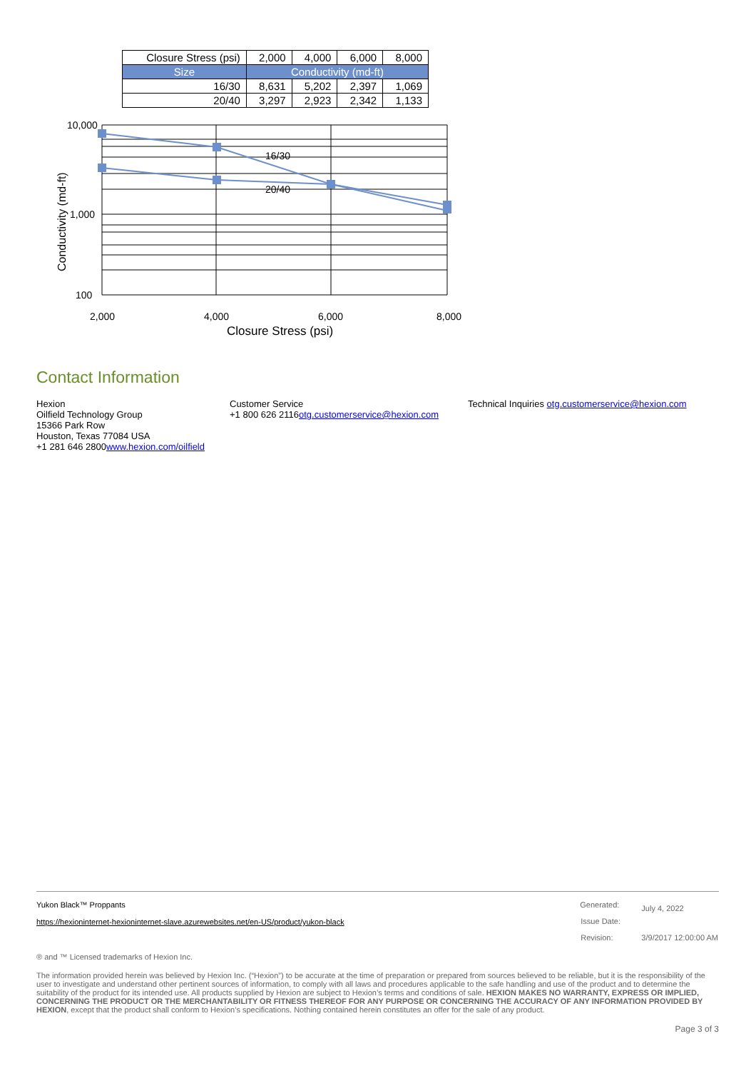| Closure Stress (psi) | 2,000 | 4,000 | 6,000 | 8,000 |
| Size | Conductivity (md-ft) | | | |
| 16/30 | 8,631 | 5,202 | 2,397 | 1,069 |
| 20/40 | 3,297 | 2,923 | 2,342 | 1,133 |
16/30
20/40
10,000
1,000
100
2,000
4,000
6,000
8,000
Closure Stress (psi)
Conductivity (md-ft)
Contact Information
Hexion
Oilfield Technology Group
15366 Park Row
Houston, Texas 77084 USA
+1 281 646 2800www.hexion.com/oilfield
Customer Service
+1 800 626 2116otg.customerservice@hexion.com
Technical Inquiries otg.customerservice@hexion.com
Yukon Black™ Proppants
https://hexioninternet-hexioninternet-slave.azurewebsites.net/en-US/product/yukon-black
| Generated: | July 4, 2022 |
| Issue Date: | |
| Revision: | 3/9/2017 12:00:00 AM |
® and ™ Licensed trademarks of Hexion Inc.
The information provided herein was believed by Hexion Inc. (“Hexion”) to be accurate at the time of preparation or prepared from sources believed to be reliable, but it is the responsibility of the user to investigate and understand other pertinent sources of information, to comply with all laws and procedures applicable to the safe handling and use of the product and to determine the suitability of the product for its intended use. All products supplied by Hexion are subject to Hexion’s terms and conditions of sale. HEXION MAKES NO WARRANTY, EXPRESS OR IMPLIED, CONCERNING THE PRODUCT OR THE MERCHANTABILITY OR FITNESS THEREOF FOR ANY PURPOSE OR CONCERNING THE ACCURACY OF ANY INFORMATION PROVIDED BY HEXION, except that the product shall conform to Hexion’s specifications. Nothing contained herein constitutes an offer for the sale of any product.
Page 3 of 3